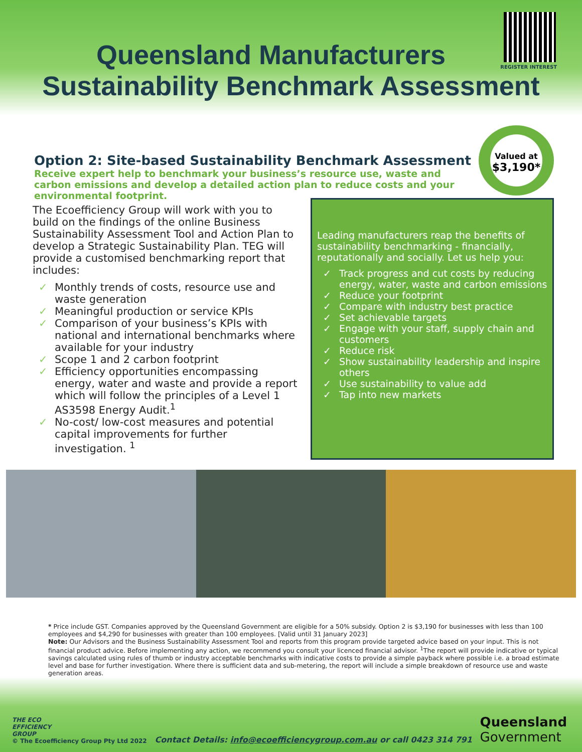Queensland Manufacturers
Sustainability Benchmark Assessment
REGISTER INTEREST
Valued at
$3,190*
Option 2: Site-based Sustainability Benchmark Assessment
Receive expert help to benchmark your business’s resource use, waste and carbon emissions and develop a detailed action plan to reduce costs and your environmental footprint.
The Ecoefficiency Group will work with you to build on the findings of the online Business Sustainability Assessment Tool and Action Plan to develop a Strategic Sustainability Plan. TEG will provide a customised benchmarking report that includes:
✓ Monthly trends of costs, resource use and waste generation
✓ Meaningful production or service KPIs
✓ Comparison of your business’s KPIs with national and international benchmarks where available for your industry
✓ Scope 1 and 2 carbon footprint
✓ Efficiency opportunities encompassing energy, water and waste and provide a report which will follow the principles of a Level 1 AS3598 Energy Audit.<sup>1</sup>
✓ No-cost/ low-cost measures and potential capital improvements for further investigation. <sup>1</sup>
Leading manufacturers reap the benefits of sustainability benchmarking - financially, reputationally and socially. Let us help you:
✓ Track progress and cut costs by reducing energy, water, waste and carbon emissions
✓ Reduce your footprint
✓ Compare with industry best practice
✓ Set achievable targets
✓ Engage with your staff, supply chain and customers
✓ Reduce risk
✓ Show sustainability leadership and inspire others
✓ Use sustainability to value add
✓ Tap into new markets
* Price include GST. Companies approved by the Queensland Government are eligible for a 50% subsidy. Option 2 is $3,190 for businesses with less than 100 employees and $4,290 for businesses with greater than 100 employees. [Valid until 31 January 2023]
Note: Our Advisors and the Business Sustainability Assessment Tool and reports from this program provide targeted advice based on your input. This is not financial product advice. Before implementing any action, we recommend you consult your licenced financial advisor. <sup>1</sup>The report will provide indicative or typical savings calculated using rules of thumb or industry acceptable benchmarks with indicative costs to provide a simple payback where possible i.e. a broad estimate level and base for further investigation. Where there is sufficient data and sub-metering, the report will include a simple breakdown of resource use and waste generation areas.
THE ECO
EFFICIENCY
GROUP
© The Ecoefficiency Group Pty Ltd 2022
Contact Details: info@ecoefficiencygroup.com.au or call 0423 314 791
Queensland
Government